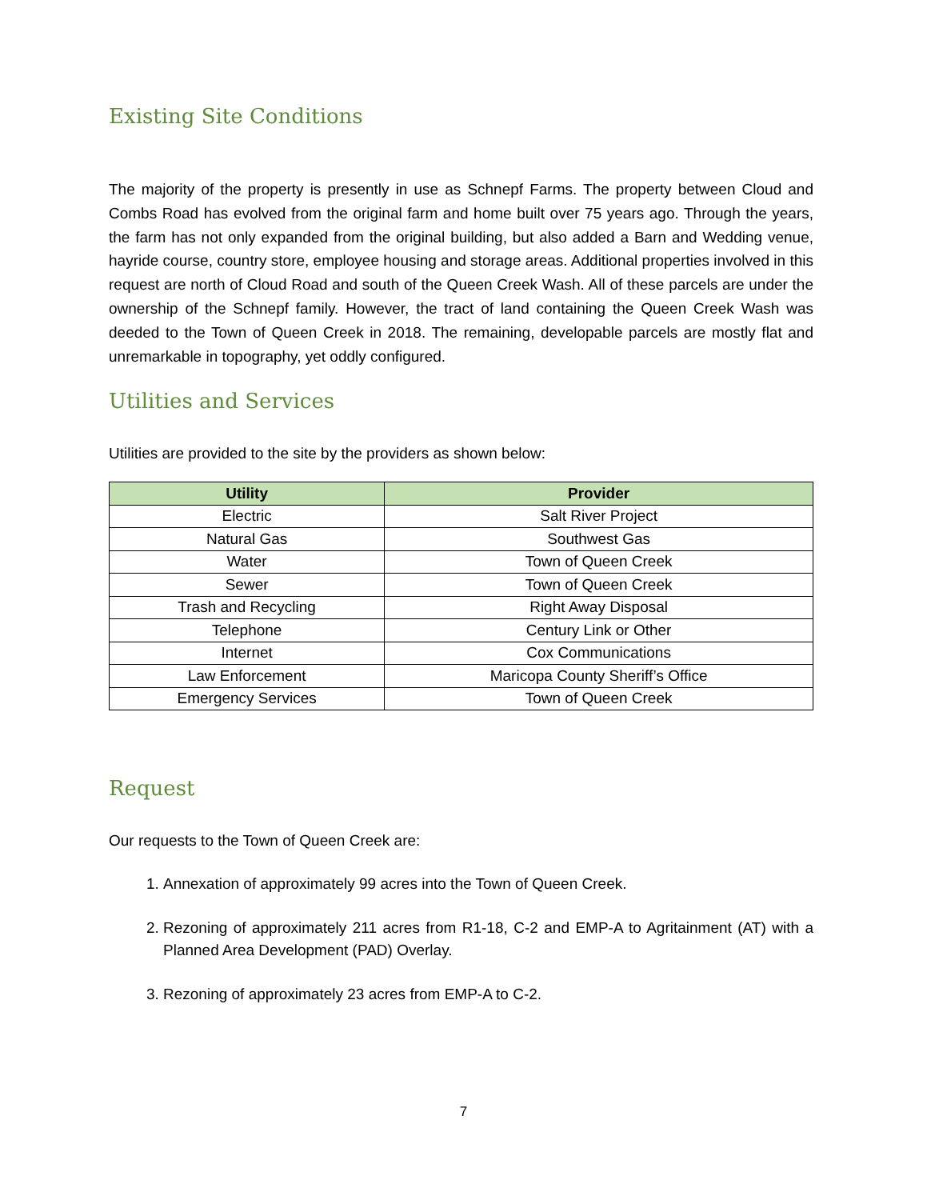Existing Site Conditions
The majority of the property is presently in use as Schnepf Farms. The property between Cloud and Combs Road has evolved from the original farm and home built over 75 years ago. Through the years, the farm has not only expanded from the original building, but also added a Barn and Wedding venue, hayride course, country store, employee housing and storage areas. Additional properties involved in this request are north of Cloud Road and south of the Queen Creek Wash. All of these parcels are under the ownership of the Schnepf family. However, the tract of land containing the Queen Creek Wash was deeded to the Town of Queen Creek in 2018. The remaining, developable parcels are mostly flat and unremarkable in topography, yet oddly configured.
Utilities and Services
Utilities are provided to the site by the providers as shown below:
| Utility | Provider |
| --- | --- |
| Electric | Salt River Project |
| Natural Gas | Southwest Gas |
| Water | Town of Queen Creek |
| Sewer | Town of Queen Creek |
| Trash and Recycling | Right Away Disposal |
| Telephone | Century Link or Other |
| Internet | Cox Communications |
| Law Enforcement | Maricopa County Sheriff’s Office |
| Emergency Services | Town of Queen Creek |
Request
Our requests to the Town of Queen Creek are:
1. Annexation of approximately 99 acres into the Town of Queen Creek.
2. Rezoning of approximately 211 acres from R1-18, C-2 and EMP-A to Agritainment (AT) with a Planned Area Development (PAD) Overlay.
3. Rezoning of approximately 23 acres from EMP-A to C-2.
7